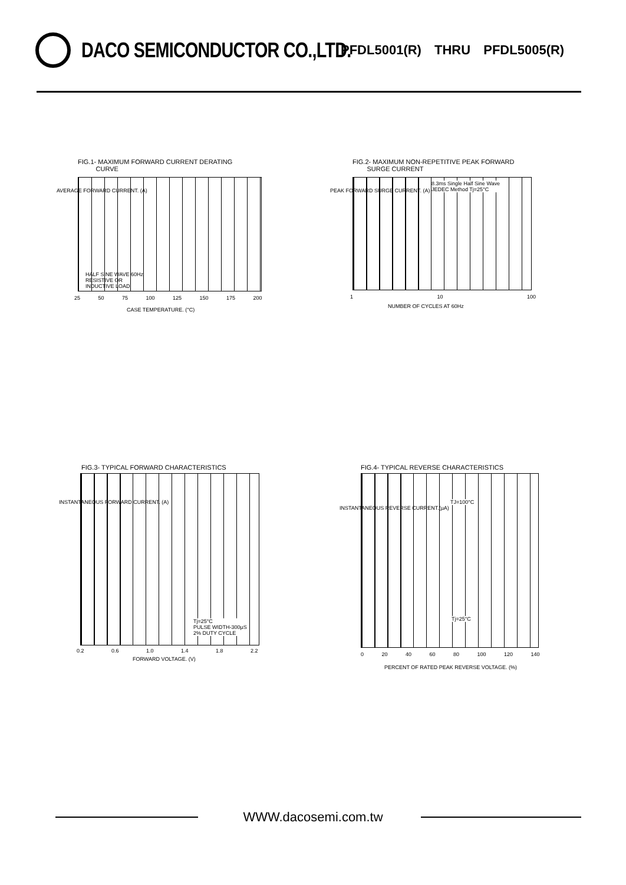DACO SEMICONDUCTOR CO.,LTD.
PFDL5001(R) THRU PFDL5005(R)
FIG.1- MAXIMUM FORWARD CURRENT DERATING
CURVE
HALF SINE WAVE 60Hz
RESISTIVE OR
INDUCTIVE LOAD
25 50 75 100 125 150 175 200
CASE TEMPERATURE. (°C)
AVERAGE FORWARD CURRENT. (A)
FIG.2- MAXIMUM NON-REPETITIVE PEAK FORWARD
SURGE CURRENT
8.3ms Single Half Sine Wave
JEDEC Method Tj=25°C
1 10 100
NUMBER OF CYCLES AT 60Hz
PEAK FORWARD SURGE CURRENT. (A)
FIG.3- TYPICAL FORWARD CHARACTERISTICS
Tj=25°C
PULSE WIDTH-300μS
2% DUTY CYCLE
0.2 0.6 1.0 1.4 1.8 2.2
FORWARD VOLTAGE. (V)
INSTANTANEOUS FORWARD CURRENT. (A)
FIG.4- TYPICAL REVERSE CHARACTERISTICS
TJ=100°C
Tj=25°C
0 20 40 60 80 100 120 140
PERCENT OF RATED PEAK REVERSE VOLTAGE. (%)
INSTANTANEOUS REVERSE CURRENT.(μA)
WWW.dacosemi.com.tw